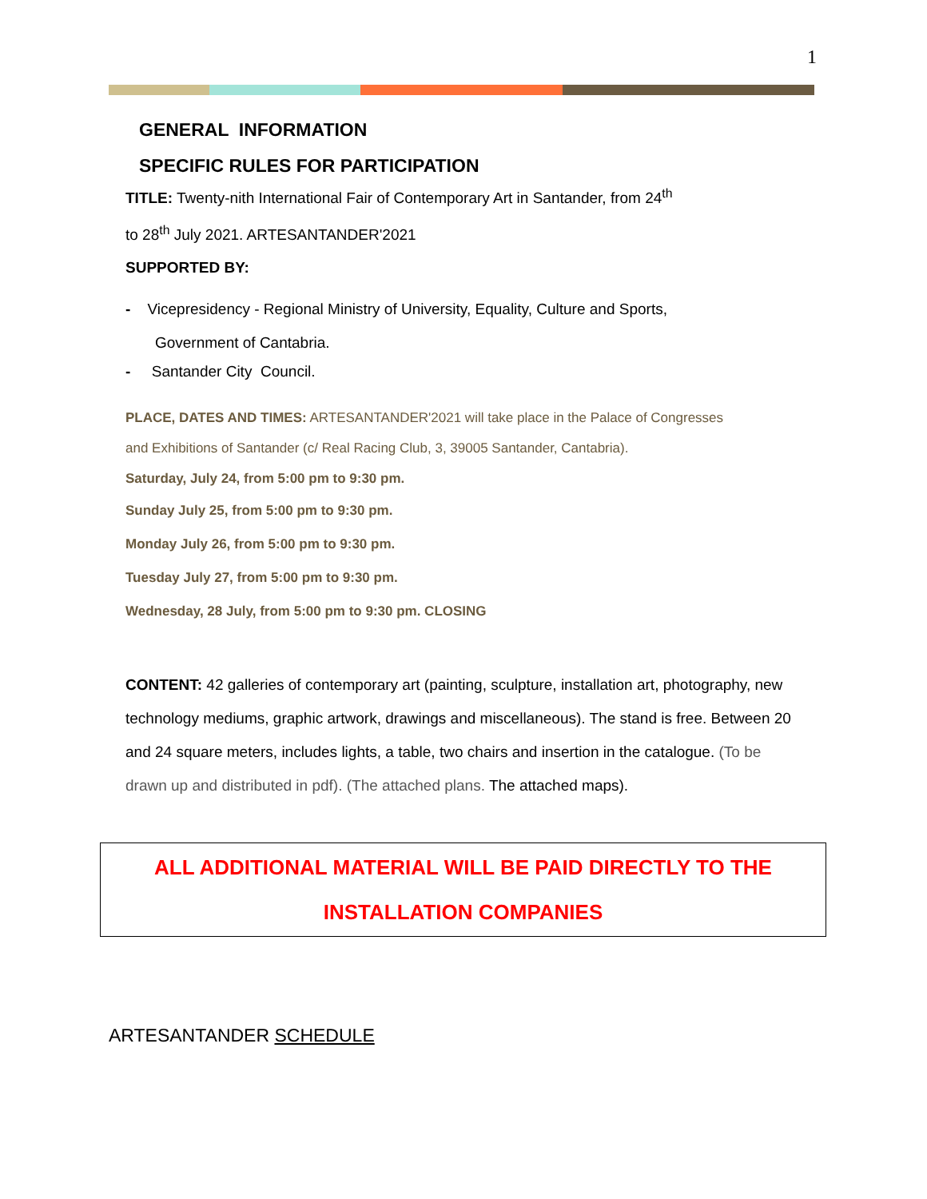1
GENERAL INFORMATION
SPECIFIC RULES FOR PARTICIPATION
TITLE: Twenty-nith International Fair of Contemporary Art in Santander, from 24<sup>th</sup>
to 28<sup>th</sup> July 2021. ARTESANTANDER'2021
SUPPORTED BY:
- Vicepresidency - Regional Ministry of University, Equality, Culture and Sports,
Government of Cantabria.
- Santander City Council.
PLACE, DATES AND TIMES: ARTESANTANDER'2021 will take place in the Palace of Congresses
and Exhibitions of Santander (c/ Real Racing Club, 3, 39005 Santander, Cantabria).
Saturday, July 24, from 5:00 pm to 9:30 pm.
Sunday July 25, from 5:00 pm to 9:30 pm.
Monday July 26, from 5:00 pm to 9:30 pm.
Tuesday July 27, from 5:00 pm to 9:30 pm.
Wednesday, 28 July, from 5:00 pm to 9:30 pm. CLOSING
CONTENT: 42 galleries of contemporary art (painting, sculpture, installation art, photography, new technology mediums, graphic artwork, drawings and miscellaneous). The stand is free. Between 20 and 24 square meters, includes lights, a table, two chairs and insertion in the catalogue. (To be drawn up and distributed in pdf). (The attached plans. The attached maps).
ALL ADDITIONAL MATERIAL WILL BE PAID DIRECTLY TO THE
INSTALLATION COMPANIES
ARTESANTANDER SCHEDULE